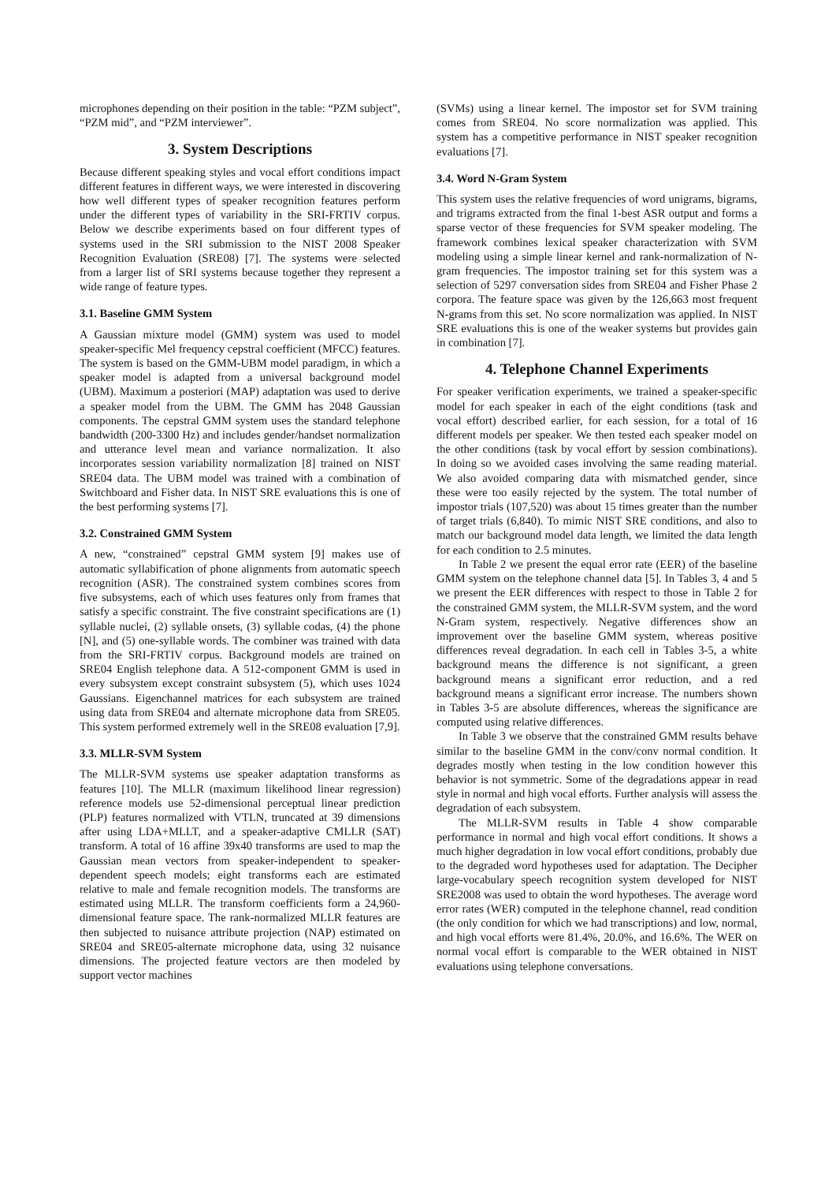microphones depending on their position in the table: “PZM subject”, “PZM mid”, and “PZM interviewer”.
3. System Descriptions
Because different speaking styles and vocal effort conditions impact different features in different ways, we were interested in discovering how well different types of speaker recognition features perform under the different types of variability in the SRI-FRTIV corpus. Below we describe experiments based on four different types of systems used in the SRI submission to the NIST 2008 Speaker Recognition Evaluation (SRE08) [7]. The systems were selected from a larger list of SRI systems because together they represent a wide range of feature types.
3.1. Baseline GMM System
A Gaussian mixture model (GMM) system was used to model speaker-specific Mel frequency cepstral coefficient (MFCC) features. The system is based on the GMM-UBM model paradigm, in which a speaker model is adapted from a universal background model (UBM). Maximum a posteriori (MAP) adaptation was used to derive a speaker model from the UBM. The GMM has 2048 Gaussian components. The cepstral GMM system uses the standard telephone bandwidth (200-3300 Hz) and includes gender/handset normalization and utterance level mean and variance normalization. It also incorporates session variability normalization [8] trained on NIST SRE04 data. The UBM model was trained with a combination of Switchboard and Fisher data. In NIST SRE evaluations this is one of the best performing systems [7].
3.2. Constrained GMM System
A new, “constrained” cepstral GMM system [9] makes use of automatic syllabification of phone alignments from automatic speech recognition (ASR). The constrained system combines scores from five subsystems, each of which uses features only from frames that satisfy a specific constraint. The five constraint specifications are (1) syllable nuclei, (2) syllable onsets, (3) syllable codas, (4) the phone [N], and (5) one-syllable words. The combiner was trained with data from the SRI-FRTIV corpus. Background models are trained on SRE04 English telephone data. A 512-component GMM is used in every subsystem except constraint subsystem (5), which uses 1024 Gaussians. Eigenchannel matrices for each subsystem are trained using data from SRE04 and alternate microphone data from SRE05. This system performed extremely well in the SRE08 evaluation [7,9].
3.3. MLLR-SVM System
The MLLR-SVM systems use speaker adaptation transforms as features [10]. The MLLR (maximum likelihood linear regression) reference models use 52-dimensional perceptual linear prediction (PLP) features normalized with VTLN, truncated at 39 dimensions after using LDA+MLLT, and a speaker-adaptive CMLLR (SAT) transform. A total of 16 affine 39x40 transforms are used to map the Gaussian mean vectors from speaker-independent to speaker-dependent speech models; eight transforms each are estimated relative to male and female recognition models. The transforms are estimated using MLLR. The transform coefficients form a 24,960-dimensional feature space. The rank-normalized MLLR features are then subjected to nuisance attribute projection (NAP) estimated on SRE04 and SRE05-alternate microphone data, using 32 nuisance dimensions. The projected feature vectors are then modeled by support vector machines
(SVMs) using a linear kernel. The impostor set for SVM training comes from SRE04. No score normalization was applied. This system has a competitive performance in NIST speaker recognition evaluations [7].
3.4. Word N-Gram System
This system uses the relative frequencies of word unigrams, bigrams, and trigrams extracted from the final 1-best ASR output and forms a sparse vector of these frequencies for SVM speaker modeling. The framework combines lexical speaker characterization with SVM modeling using a simple linear kernel and rank-normalization of N-gram frequencies. The impostor training set for this system was a selection of 5297 conversation sides from SRE04 and Fisher Phase 2 corpora. The feature space was given by the 126,663 most frequent N-grams from this set. No score normalization was applied. In NIST SRE evaluations this is one of the weaker systems but provides gain in combination [7].
4. Telephone Channel Experiments
For speaker verification experiments, we trained a speaker-specific model for each speaker in each of the eight conditions (task and vocal effort) described earlier, for each session, for a total of 16 different models per speaker. We then tested each speaker model on the other conditions (task by vocal effort by session combinations). In doing so we avoided cases involving the same reading material. We also avoided comparing data with mismatched gender, since these were too easily rejected by the system. The total number of impostor trials (107,520) was about 15 times greater than the number of target trials (6,840). To mimic NIST SRE conditions, and also to match our background model data length, we limited the data length for each condition to 2.5 minutes.
In Table 2 we present the equal error rate (EER) of the baseline GMM system on the telephone channel data [5]. In Tables 3, 4 and 5 we present the EER differences with respect to those in Table 2 for the constrained GMM system, the MLLR-SVM system, and the word N-Gram system, respectively. Negative differences show an improvement over the baseline GMM system, whereas positive differences reveal degradation. In each cell in Tables 3-5, a white background means the difference is not significant, a green background means a significant error reduction, and a red background means a significant error increase. The numbers shown in Tables 3-5 are absolute differences, whereas the significance are computed using relative differences.
In Table 3 we observe that the constrained GMM results behave similar to the baseline GMM in the conv/conv normal condition. It degrades mostly when testing in the low condition however this behavior is not symmetric. Some of the degradations appear in read style in normal and high vocal efforts. Further analysis will assess the degradation of each subsystem.
The MLLR-SVM results in Table 4 show comparable performance in normal and high vocal effort conditions. It shows a much higher degradation in low vocal effort conditions, probably due to the degraded word hypotheses used for adaptation. The Decipher large-vocabulary speech recognition system developed for NIST SRE2008 was used to obtain the word hypotheses. The average word error rates (WER) computed in the telephone channel, read condition (the only condition for which we had transcriptions) and low, normal, and high vocal efforts were 81.4%, 20.0%, and 16.6%. The WER on normal vocal effort is comparable to the WER obtained in NIST evaluations using telephone conversations.